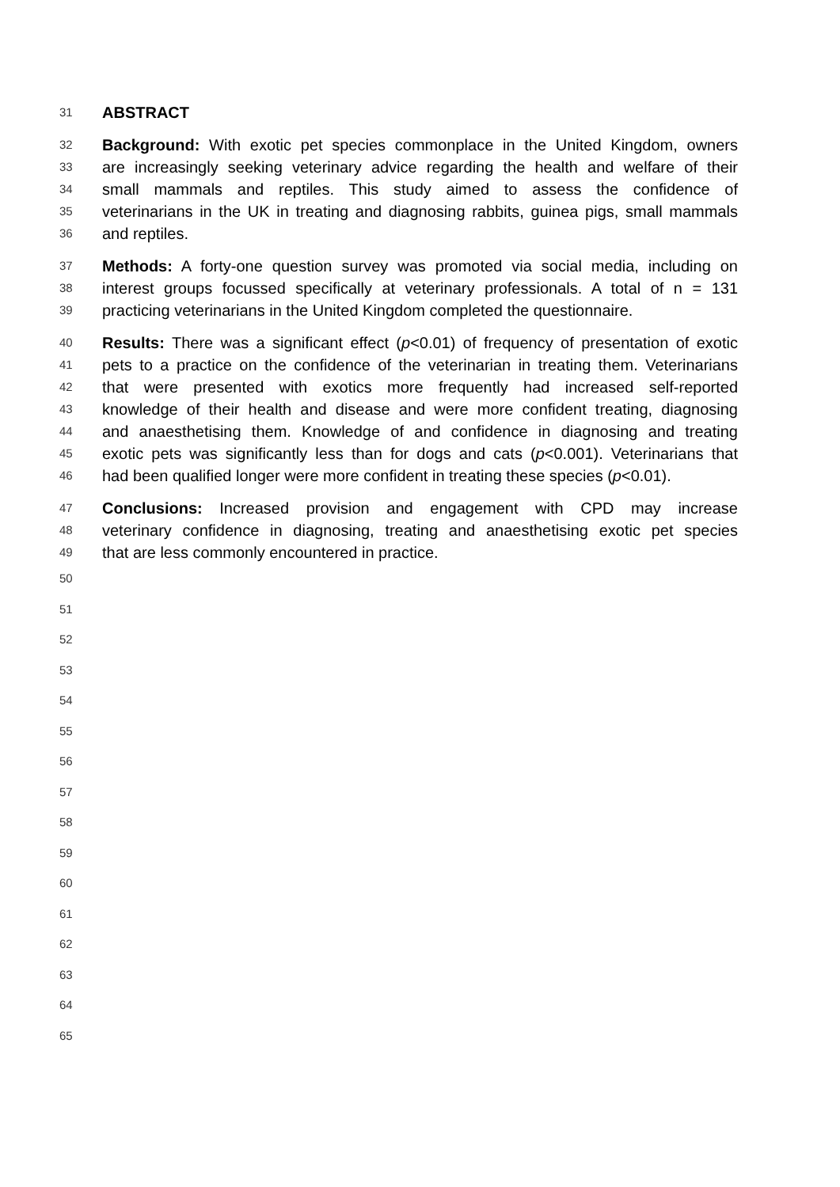31 ABSTRACT
32 Background: With exotic pet species commonplace in the United Kingdom, owners
33 are increasingly seeking veterinary advice regarding the health and welfare of their
34 small mammals and reptiles. This study aimed to assess the confidence of
35 veterinarians in the UK in treating and diagnosing rabbits, guinea pigs, small mammals
36 and reptiles.
37 Methods: A forty-one question survey was promoted via social media, including on
38 interest groups focussed specifically at veterinary professionals. A total of n = 131
39 practicing veterinarians in the United Kingdom completed the questionnaire.
40 Results: There was a significant effect (p<0.01) of frequency of presentation of exotic
41 pets to a practice on the confidence of the veterinarian in treating them. Veterinarians
42 that were presented with exotics more frequently had increased self-reported
43 knowledge of their health and disease and were more confident treating, diagnosing
44 and anaesthetising them. Knowledge of and confidence in diagnosing and treating
45 exotic pets was significantly less than for dogs and cats (p<0.001). Veterinarians that
46 had been qualified longer were more confident in treating these species (p<0.01).
47 Conclusions: Increased provision and engagement with CPD may increase
48 veterinary confidence in diagnosing, treating and anaesthetising exotic pet species
49 that are less commonly encountered in practice.
50
51
52
53
54
55
56
57
58
59
60
61
62
63
64
65